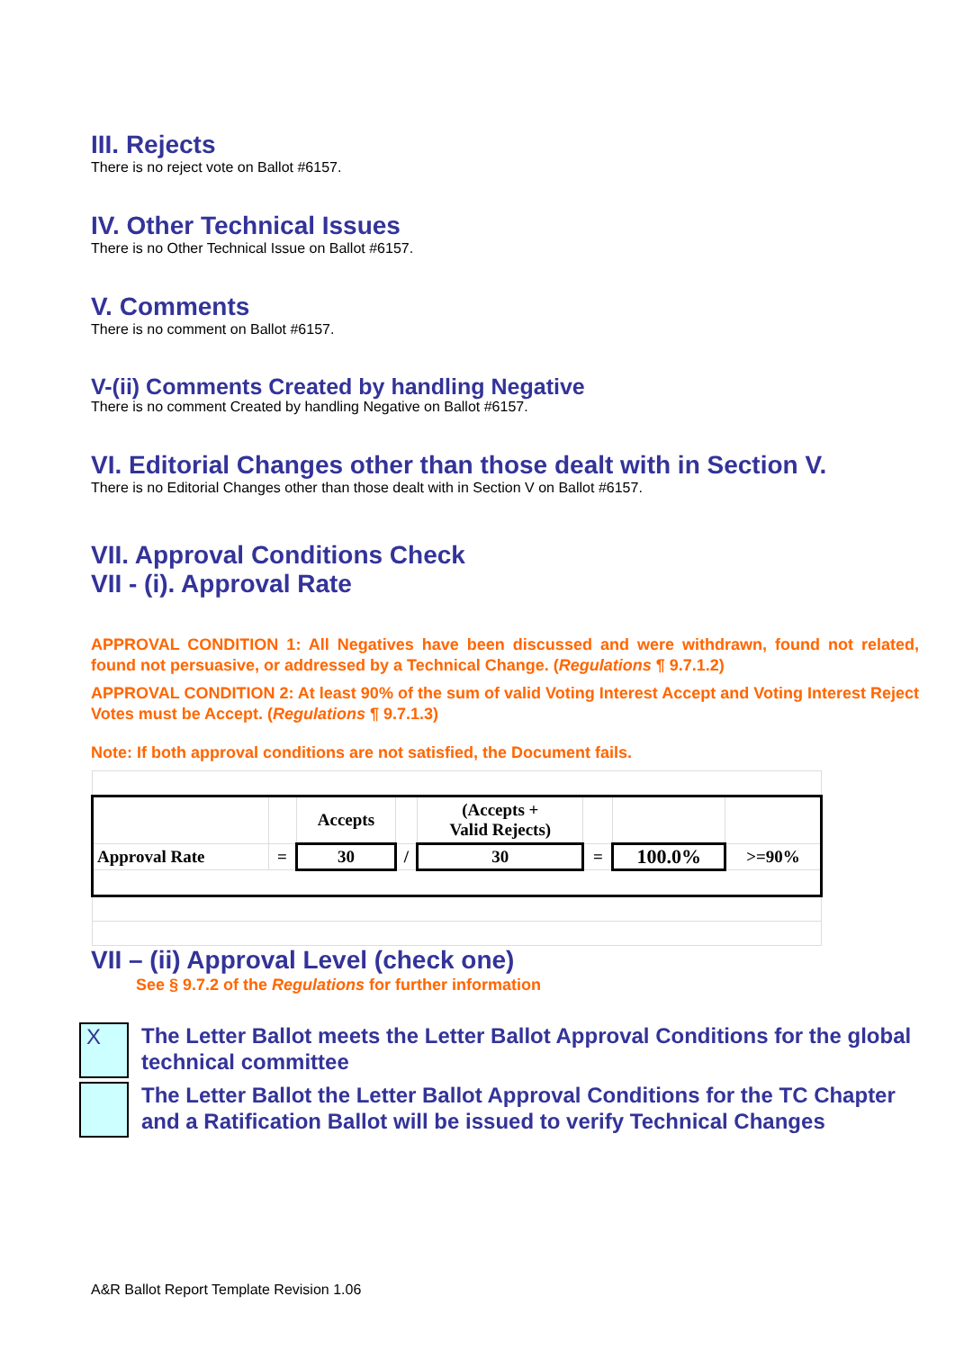III. Rejects
There is no reject vote on Ballot #6157.
IV. Other Technical Issues
There is no Other Technical Issue on Ballot #6157.
V. Comments
There is no comment on Ballot #6157.
V-(ii) Comments Created by handling Negative
There is no comment Created by handling Negative on Ballot #6157.
VI. Editorial Changes other than those dealt with in Section V.
There is no Editorial Changes other than those dealt with in Section V on Ballot #6157.
VII. Approval Conditions Check
VII - (i). Approval Rate
APPROVAL CONDITION 1: All Negatives have been discussed and were withdrawn, found not related, found not persuasive, or addressed by a Technical Change. (Regulations ¶ 9.7.1.2)
APPROVAL CONDITION 2: At least 90% of the sum of valid Voting Interest Accept and Voting Interest Reject Votes must be Accept. (Regulations ¶ 9.7.1.3)
Note: If both approval conditions are not satisfied, the Document fails.
| | | Accepts | | (Accepts + Valid Rejects) | | | |
| Approval Rate | = | 30 | / | 30 | = | 100.0% | >=90% |
VII – (ii) Approval Level (check one)
See § 9.7.2 of the Regulations for further information
X
The Letter Ballot meets the Letter Ballot Approval Conditions for the global technical committee
The Letter Ballot the Letter Ballot Approval Conditions for the TC Chapter and a Ratification Ballot will be issued to verify Technical Changes
A&R Ballot Report Template Revision 1.06